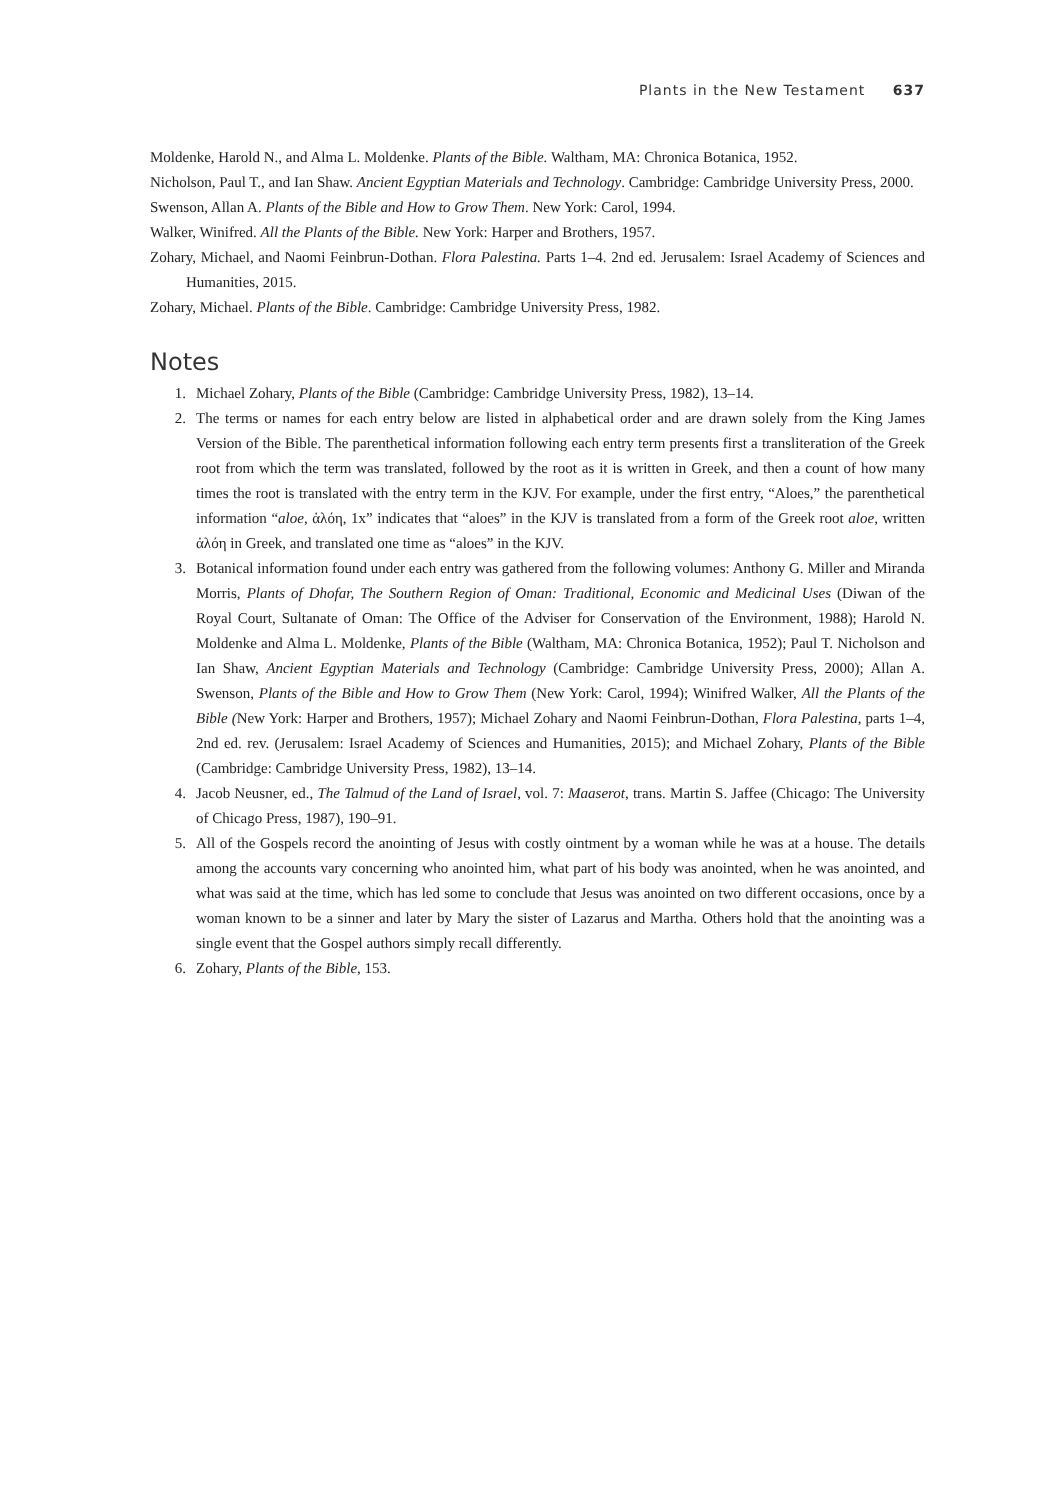Plants in the New Testament 637
Moldenke, Harold N., and Alma L. Moldenke. Plants of the Bible. Waltham, MA: Chronica Botanica, 1952.
Nicholson, Paul T., and Ian Shaw. Ancient Egyptian Materials and Technology. Cambridge: Cambridge University Press, 2000.
Swenson, Allan A. Plants of the Bible and How to Grow Them. New York: Carol, 1994.
Walker, Winifred. All the Plants of the Bible. New York: Harper and Brothers, 1957.
Zohary, Michael, and Naomi Feinbrun-Dothan. Flora Palestina. Parts 1–4. 2nd ed. Jerusalem: Israel Academy of Sciences and Humanities, 2015.
Zohary, Michael. Plants of the Bible. Cambridge: Cambridge University Press, 1982.
Notes
1. Michael Zohary, Plants of the Bible (Cambridge: Cambridge University Press, 1982), 13–14.
2. The terms or names for each entry below are listed in alphabetical order and are drawn solely from the King James Version of the Bible. The parenthetical information following each entry term presents first a transliteration of the Greek root from which the term was translated, followed by the root as it is written in Greek, and then a count of how many times the root is translated with the entry term in the KJV. For example, under the first entry, “Aloes,” the parenthetical information “aloe, ἀλόη, 1x” indicates that “aloes” in the KJV is translated from a form of the Greek root aloe, written ἀλόη in Greek, and translated one time as “aloes” in the KJV.
3. Botanical information found under each entry was gathered from the following volumes: Anthony G. Miller and Miranda Morris, Plants of Dhofar, The Southern Region of Oman: Traditional, Economic and Medicinal Uses (Diwan of the Royal Court, Sultanate of Oman: The Office of the Adviser for Conservation of the Environment, 1988); Harold N. Moldenke and Alma L. Moldenke, Plants of the Bible (Waltham, MA: Chronica Botanica, 1952); Paul T. Nicholson and Ian Shaw, Ancient Egyptian Materials and Technology (Cambridge: Cambridge University Press, 2000); Allan A. Swenson, Plants of the Bible and How to Grow Them (New York: Carol, 1994); Winifred Walker, All the Plants of the Bible (New York: Harper and Brothers, 1957); Michael Zohary and Naomi Feinbrun-Dothan, Flora Palestina, parts 1–4, 2nd ed. rev. (Jerusalem: Israel Academy of Sciences and Humanities, 2015); and Michael Zohary, Plants of the Bible (Cambridge: Cambridge University Press, 1982), 13–14.
4. Jacob Neusner, ed., The Talmud of the Land of Israel, vol. 7: Maaserot, trans. Martin S. Jaffee (Chicago: The University of Chicago Press, 1987), 190–91.
5. All of the Gospels record the anointing of Jesus with costly ointment by a woman while he was at a house. The details among the accounts vary concerning who anointed him, what part of his body was anointed, when he was anointed, and what was said at the time, which has led some to conclude that Jesus was anointed on two different occasions, once by a woman known to be a sinner and later by Mary the sister of Lazarus and Martha. Others hold that the anointing was a single event that the Gospel authors simply recall differently.
6. Zohary, Plants of the Bible, 153.